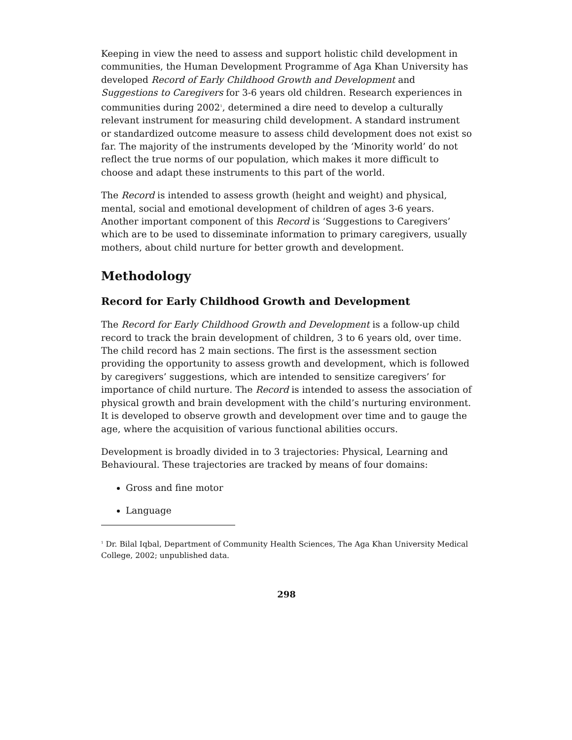Keeping in view the need to assess and support holistic child development in communities, the Human Development Programme of Aga Khan University has developed Record of Early Childhood Growth and Development and Suggestions to Caregivers for 3-6 years old children. Research experiences in communities during 2002<sup>1</sup>, determined a dire need to develop a culturally relevant instrument for measuring child development. A standard instrument or standardized outcome measure to assess child development does not exist so far. The majority of the instruments developed by the ‘Minority world’ do not reflect the true norms of our population, which makes it more difficult to choose and adapt these instruments to this part of the world.
The Record is intended to assess growth (height and weight) and physical, mental, social and emotional development of children of ages 3-6 years. Another important component of this Record is ‘Suggestions to Caregivers’ which are to be used to disseminate information to primary caregivers, usually mothers, about child nurture for better growth and development.
Methodology
Record for Early Childhood Growth and Development
The Record for Early Childhood Growth and Development is a follow-up child record to track the brain development of children, 3 to 6 years old, over time. The child record has 2 main sections. The first is the assessment section providing the opportunity to assess growth and development, which is followed by caregivers’ suggestions, which are intended to sensitize caregivers’ for importance of child nurture. The Record is intended to assess the association of physical growth and brain development with the child’s nurturing environment. It is developed to observe growth and development over time and to gauge the age, where the acquisition of various functional abilities occurs.
Development is broadly divided in to 3 trajectories: Physical, Learning and Behavioural. These trajectories are tracked by means of four domains:
Gross and fine motor
Language
<sup>1</sup> Dr. Bilal Iqbal, Department of Community Health Sciences, The Aga Khan University Medical College, 2002; unpublished data.
298